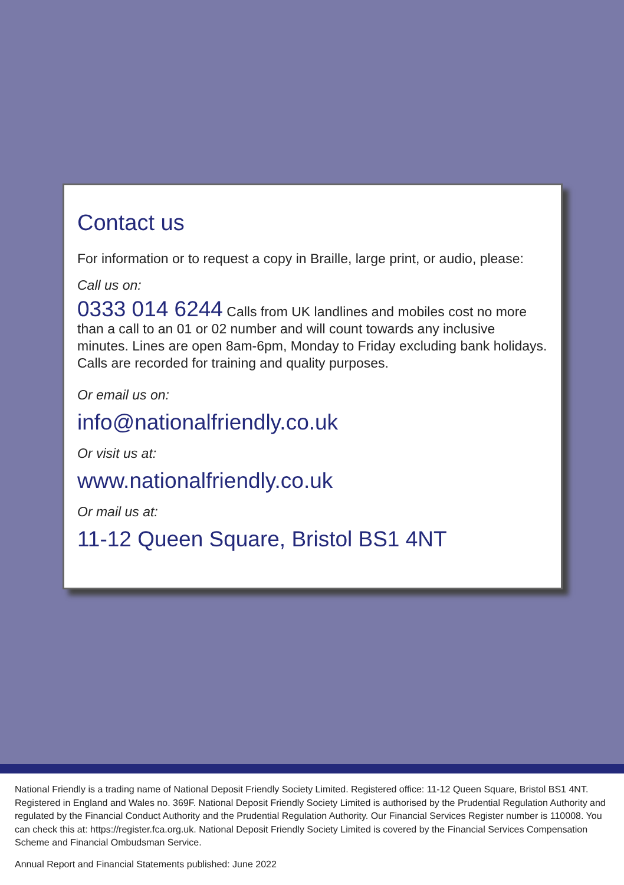Contact us
For information or to request a copy in Braille, large print, or audio, please:
Call us on:
0333 014 6244 Calls from UK landlines and mobiles cost no more than a call to an 01 or 02 number and will count towards any inclusive minutes. Lines are open 8am-6pm, Monday to Friday excluding bank holidays. Calls are recorded for training and quality purposes.
Or email us on:
info@nationalfriendly.co.uk
Or visit us at:
www.nationalfriendly.co.uk
Or mail us at:
11-12 Queen Square, Bristol BS1 4NT
National Friendly is a trading name of National Deposit Friendly Society Limited. Registered office: 11-12 Queen Square, Bristol BS1 4NT. Registered in England and Wales no. 369F. National Deposit Friendly Society Limited is authorised by the Prudential Regulation Authority and regulated by the Financial Conduct Authority and the Prudential Regulation Authority. Our Financial Services Register number is 110008. You can check this at: https://register.fca.org.uk. National Deposit Friendly Society Limited is covered by the Financial Services Compensation Scheme and Financial Ombudsman Service.
Annual Report and Financial Statements published: June 2022